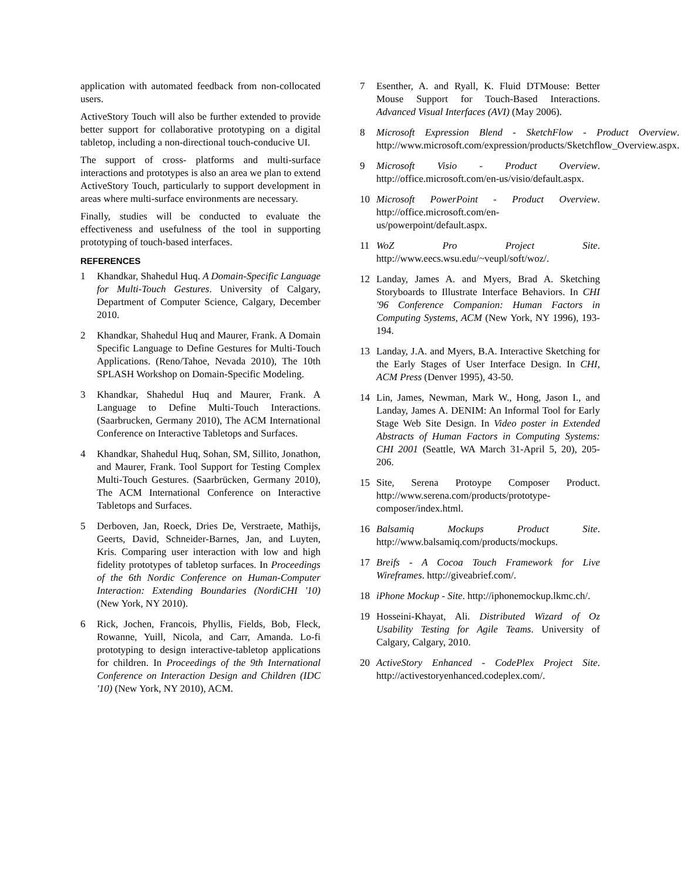application with automated feedback from non-collocated users.
ActiveStory Touch will also be further extended to provide better support for collaborative prototyping on a digital tabletop, including a non-directional touch-conducive UI.
The support of cross- platforms and multi-surface interactions and prototypes is also an area we plan to extend ActiveStory Touch, particularly to support development in areas where multi-surface environments are necessary.
Finally, studies will be conducted to evaluate the effectiveness and usefulness of the tool in supporting prototyping of touch-based interfaces.
REFERENCES
1 Khandkar, Shahedul Huq. A Domain-Specific Language for Multi-Touch Gestures. University of Calgary, Department of Computer Science, Calgary, December 2010.
2 Khandkar, Shahedul Huq and Maurer, Frank. A Domain Specific Language to Define Gestures for Multi-Touch Applications. (Reno/Tahoe, Nevada 2010), The 10th SPLASH Workshop on Domain-Specific Modeling.
3 Khandkar, Shahedul Huq and Maurer, Frank. A Language to Define Multi-Touch Interactions. (Saarbrucken, Germany 2010), The ACM International Conference on Interactive Tabletops and Surfaces.
4 Khandkar, Shahedul Huq, Sohan, SM, Sillito, Jonathon, and Maurer, Frank. Tool Support for Testing Complex Multi-Touch Gestures. (Saarbrücken, Germany 2010), The ACM International Conference on Interactive Tabletops and Surfaces.
5 Derboven, Jan, Roeck, Dries De, Verstraete, Mathijs, Geerts, David, Schneider-Barnes, Jan, and Luyten, Kris. Comparing user interaction with low and high fidelity prototypes of tabletop surfaces. In Proceedings of the 6th Nordic Conference on Human-Computer Interaction: Extending Boundaries (NordiCHI '10) (New York, NY 2010).
6 Rick, Jochen, Francois, Phyllis, Fields, Bob, Fleck, Rowanne, Yuill, Nicola, and Carr, Amanda. Lo-fi prototyping to design interactive-tabletop applications for children. In Proceedings of the 9th International Conference on Interaction Design and Children (IDC '10) (New York, NY 2010), ACM.
7 Esenther, A. and Ryall, K. Fluid DTMouse: Better Mouse Support for Touch-Based Interactions. Advanced Visual Interfaces (AVI) (May 2006).
8 Microsoft Expression Blend - SketchFlow - Product Overview. http://www.microsoft.com/expression/products/Sketchflow_Overview.aspx.
9 Microsoft Visio - Product Overview. http://office.microsoft.com/en-us/visio/default.aspx.
10 Microsoft PowerPoint - Product Overview. http://office.microsoft.com/en-us/powerpoint/default.aspx.
11 WoZ Pro Project Site. http://www.eecs.wsu.edu/~veupl/soft/woz/.
12 Landay, James A. and Myers, Brad A. Sketching Storyboards to Illustrate Interface Behaviors. In CHI '96 Conference Companion: Human Factors in Computing Systems, ACM (New York, NY 1996), 193-194.
13 Landay, J.A. and Myers, B.A. Interactive Sketching for the Early Stages of User Interface Design. In CHI, ACM Press (Denver 1995), 43-50.
14 Lin, James, Newman, Mark W., Hong, Jason I., and Landay, James A. DENIM: An Informal Tool for Early Stage Web Site Design. In Video poster in Extended Abstracts of Human Factors in Computing Systems: CHI 2001 (Seattle, WA March 31-April 5, 20), 205-206.
15 Site, Serena Protoype Composer Product. http://www.serena.com/products/prototype-composer/index.html.
16 Balsamiq Mockups Product Site. http://www.balsamiq.com/products/mockups.
17 Breifs - A Cocoa Touch Framework for Live Wireframes. http://giveabrief.com/.
18 iPhone Mockup - Site. http://iphonemockup.lkmc.ch/.
19 Hosseini-Khayat, Ali. Distributed Wizard of Oz Usability Testing for Agile Teams. University of Calgary, Calgary, 2010.
20 ActiveStory Enhanced - CodePlex Project Site. http://activestoryenhanced.codeplex.com/.